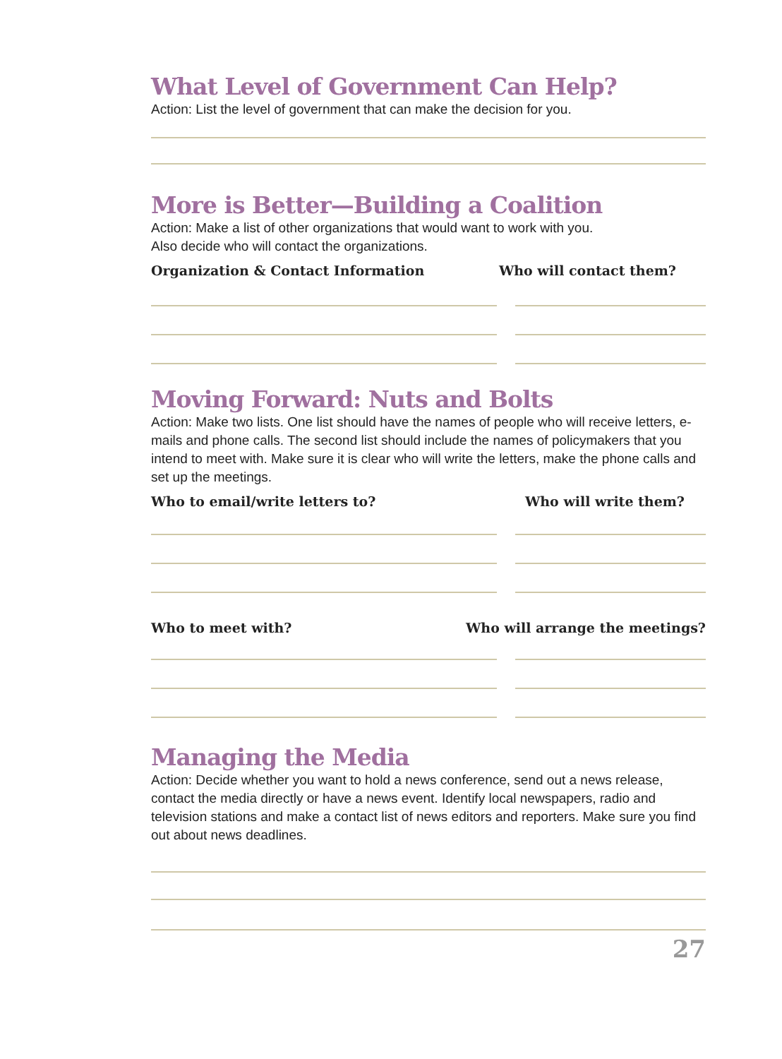What Level of Government Can Help?
Action: List the level of government that can make the decision for you.
More is Better—Building a Coalition
Action: Make a list of other organizations that would want to work with you.
Also decide who will contact the organizations.
Organization & Contact Information Who will contact them?
Moving Forward: Nuts and Bolts
Action: Make two lists. One list should have the names of people who will receive letters, e-mails and phone calls. The second list should include the names of policymakers that you intend to meet with. Make sure it is clear who will write the letters, make the phone calls and set up the meetings.
Who to email/write letters to? Who will write them?
Who to meet with? Who will arrange the meetings?
Managing the Media
Action: Decide whether you want to hold a news conference, send out a news release, contact the media directly or have a news event. Identify local newspapers, radio and television stations and make a contact list of news editors and reporters. Make sure you find out about news deadlines.
27